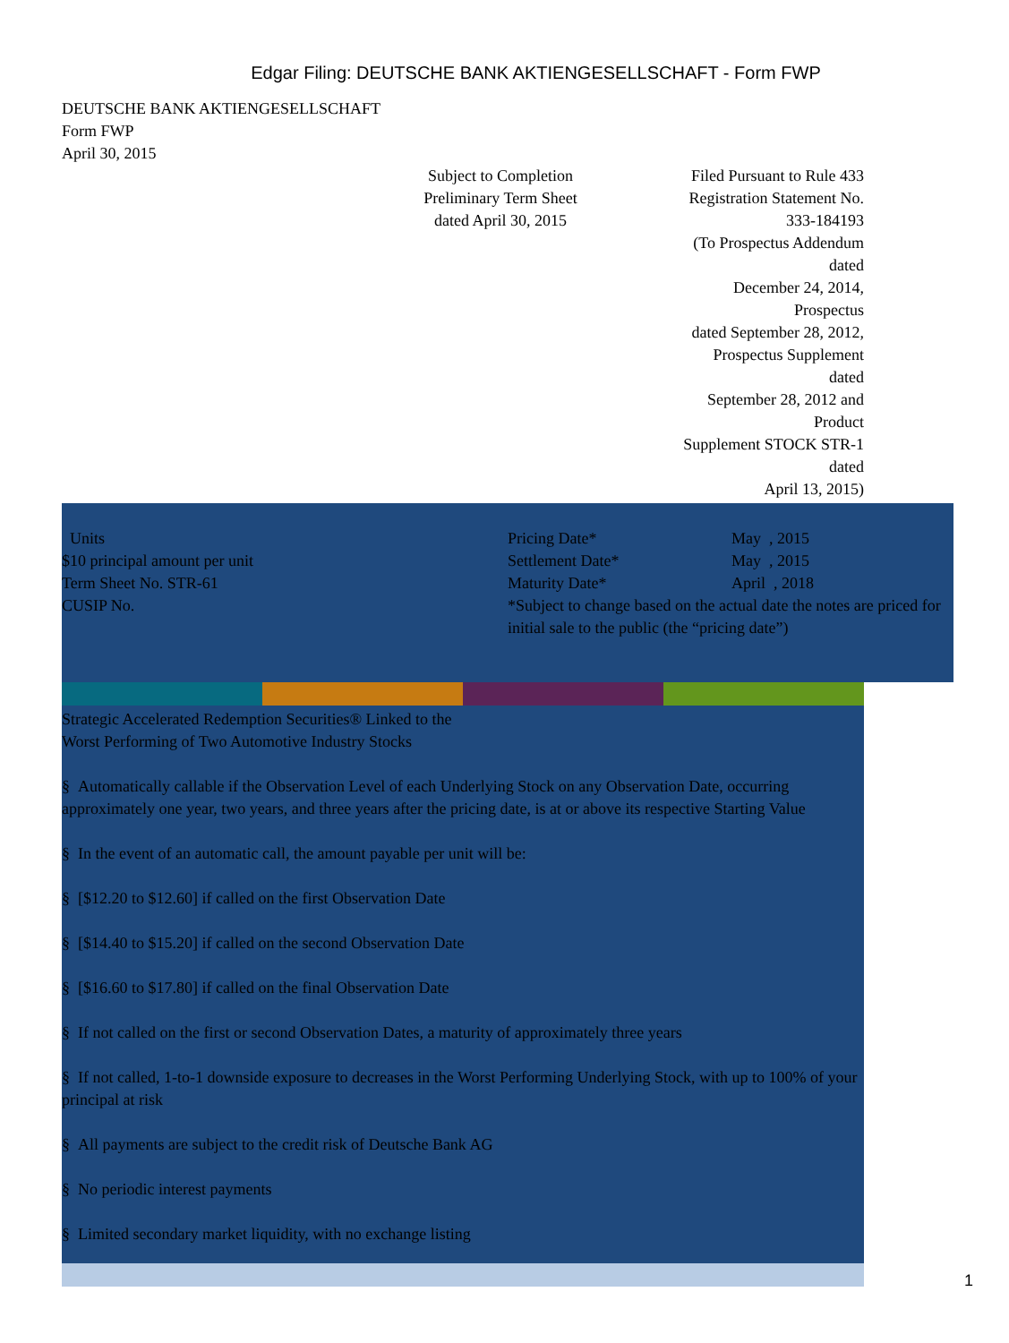Edgar Filing: DEUTSCHE BANK AKTIENGESELLSCHAFT - Form FWP
DEUTSCHE BANK AKTIENGESELLSCHAFT
Form FWP
April 30, 2015
Subject to Completion
Preliminary Term Sheet
dated April 30, 2015
Filed Pursuant to Rule 433
Registration Statement No.
333-184193
(To Prospectus Addendum dated
December 24, 2014, Prospectus
dated September 28, 2012,
Prospectus Supplement dated
September 28, 2012 and Product
Supplement STOCK STR-1 dated
April 13, 2015)
Units
$10 principal amount per unit
Term Sheet No. STR-61
CUSIP No.
Pricing Date* May , 2015
Settlement Date* May , 2015
Maturity Date* April , 2018
*Subject to change based on the actual date the notes are priced for initial sale to the public (the “pricing date”)
Strategic Accelerated Redemption Securities® Linked to the
Worst Performing of Two Automotive Industry Stocks
§ Automatically callable if the Observation Level of each Underlying Stock on any Observation Date, occurring approximately one year, two years, and three years after the pricing date, is at or above its respective Starting Value
§ In the event of an automatic call, the amount payable per unit will be:
§ [$12.20 to $12.60] if called on the first Observation Date
§ [$14.40 to $15.20] if called on the second Observation Date
§ [$16.60 to $17.80] if called on the final Observation Date
§ If not called on the first or second Observation Dates, a maturity of approximately three years
§ If not called, 1-to-1 downside exposure to decreases in the Worst Performing Underlying Stock, with up to 100% of your principal at risk
§ All payments are subject to the credit risk of Deutsche Bank AG
§ No periodic interest payments
§ Limited secondary market liquidity, with no exchange listing
1